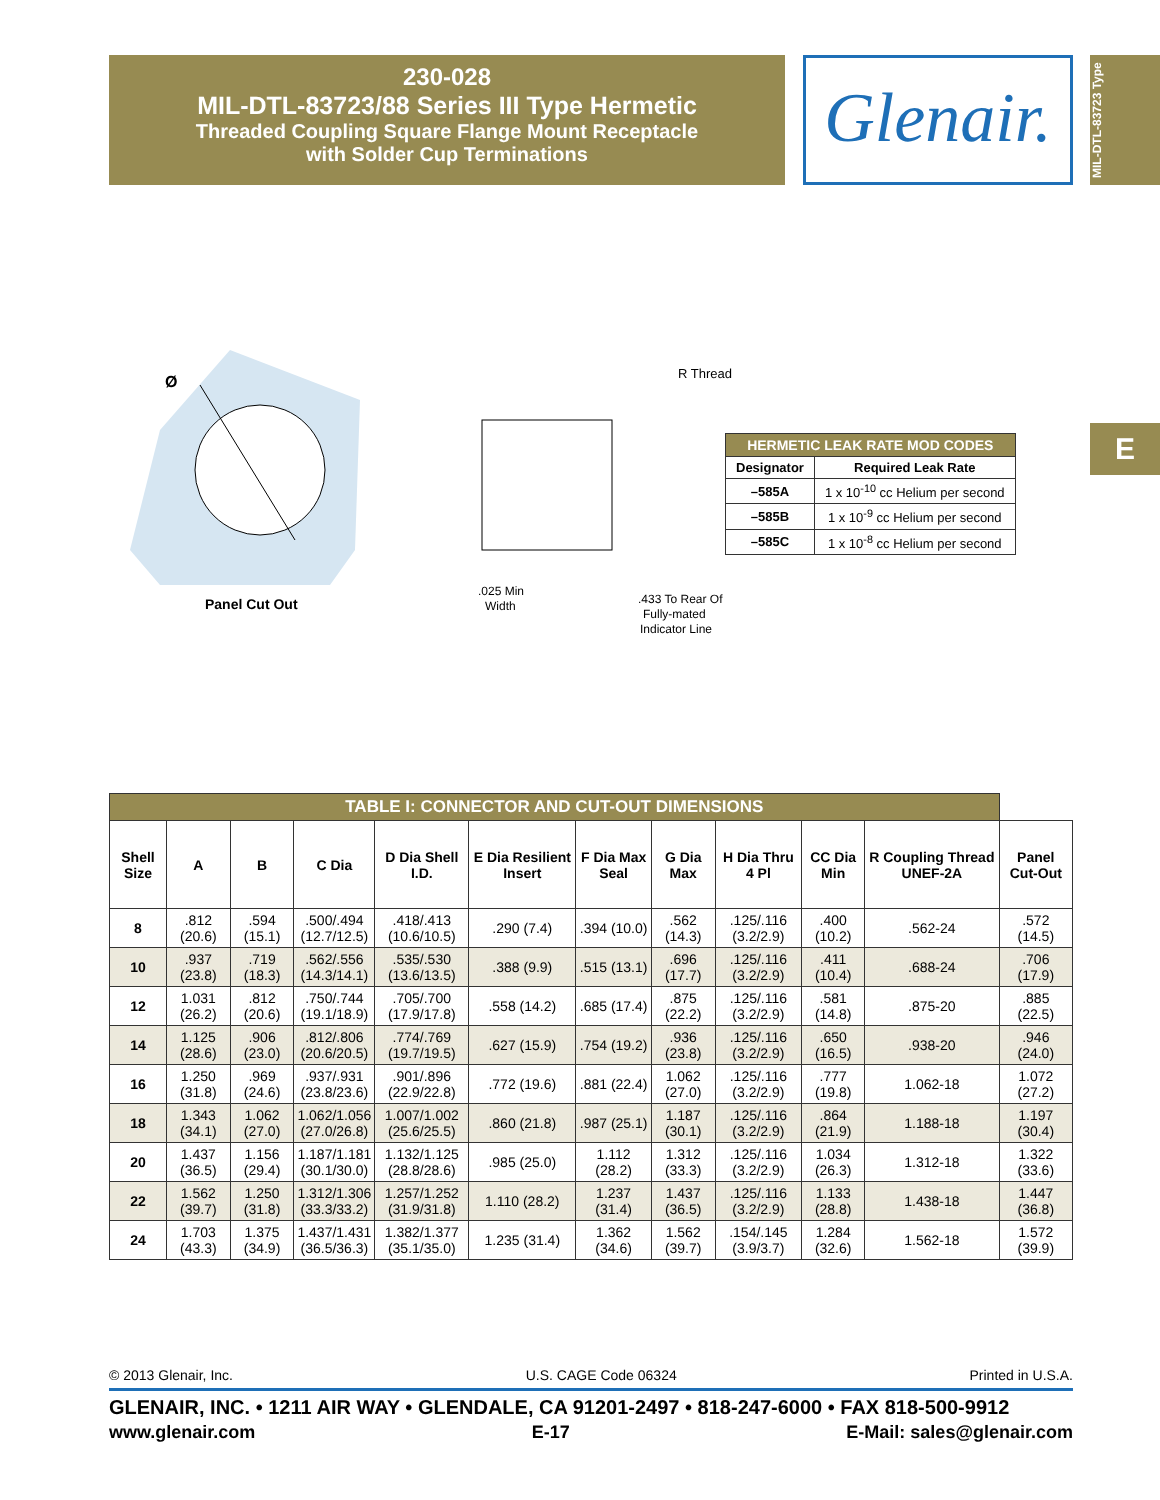230-028
MIL-DTL-83723/88 Series III Type Hermetic
Threaded Coupling Square Flange Mount Receptacle
with Solder Cup Terminations
Glenair.
MIL-DTL-83723 Type
E
Ø
Panel Cut Out
R Thread
.025 Min
Width
.433 To Rear Of
Fully-mated
Indicator Line
| HERMETIC LEAK RATE MOD CODES | |
| --- | --- |
| Designator | Required Leak Rate |
| –585A | 1 x 10<sup>-10</sup> cc Helium per second |
| –585B | 1 x 10<sup>-9</sup> cc Helium per second |
| –585C | 1 x 10<sup>-8</sup> cc Helium per second |
| TABLE I: CONNECTOR AND CUT-OUT DIMENSIONS | | | | | | | | | | | |
| --- | --- | --- | --- | --- | --- | --- | --- | --- | --- | --- | --- |
| Shell Size | A | B | C Dia | D Dia Shell I.D. | E Dia Resilient Insert | F Dia Max Seal | G Dia Max | H Dia Thru 4 Pl | CC Dia Min | R Coupling Thread UNEF-2A | Panel Cut-Out |
| 8 | .812 (20.6) | .594 (15.1) | .500/.494 (12.7/12.5) | .418/.413 (10.6/10.5) | .290 (7.4) | .394 (10.0) | .562 (14.3) | .125/.116 (3.2/2.9) | .400 (10.2) | .562-24 | .572 (14.5) |
| 10 | .937 (23.8) | .719 (18.3) | .562/.556 (14.3/14.1) | .535/.530 (13.6/13.5) | .388 (9.9) | .515 (13.1) | .696 (17.7) | .125/.116 (3.2/2.9) | .411 (10.4) | .688-24 | .706 (17.9) |
| 12 | 1.031 (26.2) | .812 (20.6) | .750/.744 (19.1/18.9) | .705/.700 (17.9/17.8) | .558 (14.2) | .685 (17.4) | .875 (22.2) | .125/.116 (3.2/2.9) | .581 (14.8) | .875-20 | .885 (22.5) |
| 14 | 1.125 (28.6) | .906 (23.0) | .812/.806 (20.6/20.5) | .774/.769 (19.7/19.5) | .627 (15.9) | .754 (19.2) | .936 (23.8) | .125/.116 (3.2/2.9) | .650 (16.5) | .938-20 | .946 (24.0) |
| 16 | 1.250 (31.8) | .969 (24.6) | .937/.931 (23.8/23.6) | .901/.896 (22.9/22.8) | .772 (19.6) | .881 (22.4) | 1.062 (27.0) | .125/.116 (3.2/2.9) | .777 (19.8) | 1.062-18 | 1.072 (27.2) |
| 18 | 1.343 (34.1) | 1.062 (27.0) | 1.062/1.056 (27.0/26.8) | 1.007/1.002 (25.6/25.5) | .860 (21.8) | .987 (25.1) | 1.187 (30.1) | .125/.116 (3.2/2.9) | .864 (21.9) | 1.188-18 | 1.197 (30.4) |
| 20 | 1.437 (36.5) | 1.156 (29.4) | 1.187/1.181 (30.1/30.0) | 1.132/1.125 (28.8/28.6) | .985 (25.0) | 1.112 (28.2) | 1.312 (33.3) | .125/.116 (3.2/2.9) | 1.034 (26.3) | 1.312-18 | 1.322 (33.6) |
| 22 | 1.562 (39.7) | 1.250 (31.8) | 1.312/1.306 (33.3/33.2) | 1.257/1.252 (31.9/31.8) | 1.110 (28.2) | 1.237 (31.4) | 1.437 (36.5) | .125/.116 (3.2/2.9) | 1.133 (28.8) | 1.438-18 | 1.447 (36.8) |
| 24 | 1.703 (43.3) | 1.375 (34.9) | 1.437/1.431 (36.5/36.3) | 1.382/1.377 (35.1/35.0) | 1.235 (31.4) | 1.362 (34.6) | 1.562 (39.7) | .154/.145 (3.9/3.7) | 1.284 (32.6) | 1.562-18 | 1.572 (39.9) |
© 2013 Glenair, Inc. U.S. CAGE Code 06324 Printed in U.S.A.
GLENAIR, INC. • 1211 AIR WAY • GLENDALE, CA 91201-2497 • 818-247-6000 • FAX 818-500-9912
www.glenair.com E-17 E-Mail: sales@glenair.com